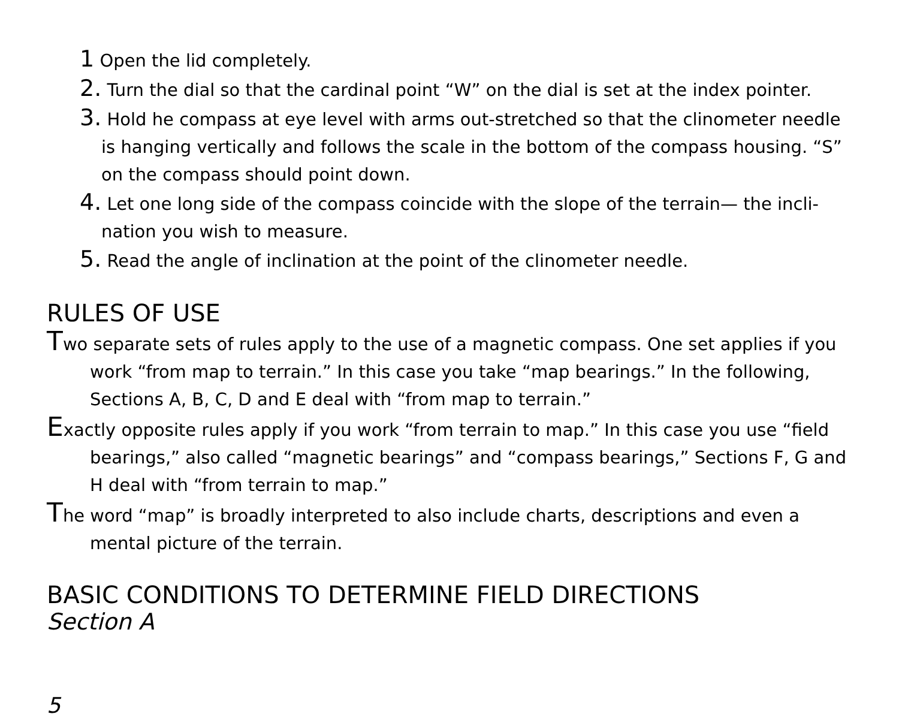1 Open the lid completely.
2. Turn the dial so that the cardinal point “W” on the dial is set at the index pointer.
3. Hold he compass at eye level with arms out-stretched so that the clinometer needle is hanging vertically and follows the scale in the bottom of the compass housing. “S” on the compass should point down.
4. Let one long side of the compass coincide with the slope of the terrain— the incli-nation you wish to measure.
5. Read the angle of inclination at the point of the clinometer needle.
RULES OF USE
Two separate sets of rules apply to the use of a magnetic compass. One set applies if you work “from map to terrain.” In this case you take “map bearings.” In the following, Sections A, B, C, D and E deal with “from map to terrain.”
Exactly opposite rules apply if you work “from terrain to map.” In this case you use “field bearings,” also called “magnetic bearings” and “compass bearings,” Sections F, G and H deal with “from terrain to map.”
The word “map” is broadly interpreted to also include charts, descriptions and even a mental picture of the terrain.
BASIC CONDITIONS TO DETERMINE FIELD DIRECTIONS
Section A
5